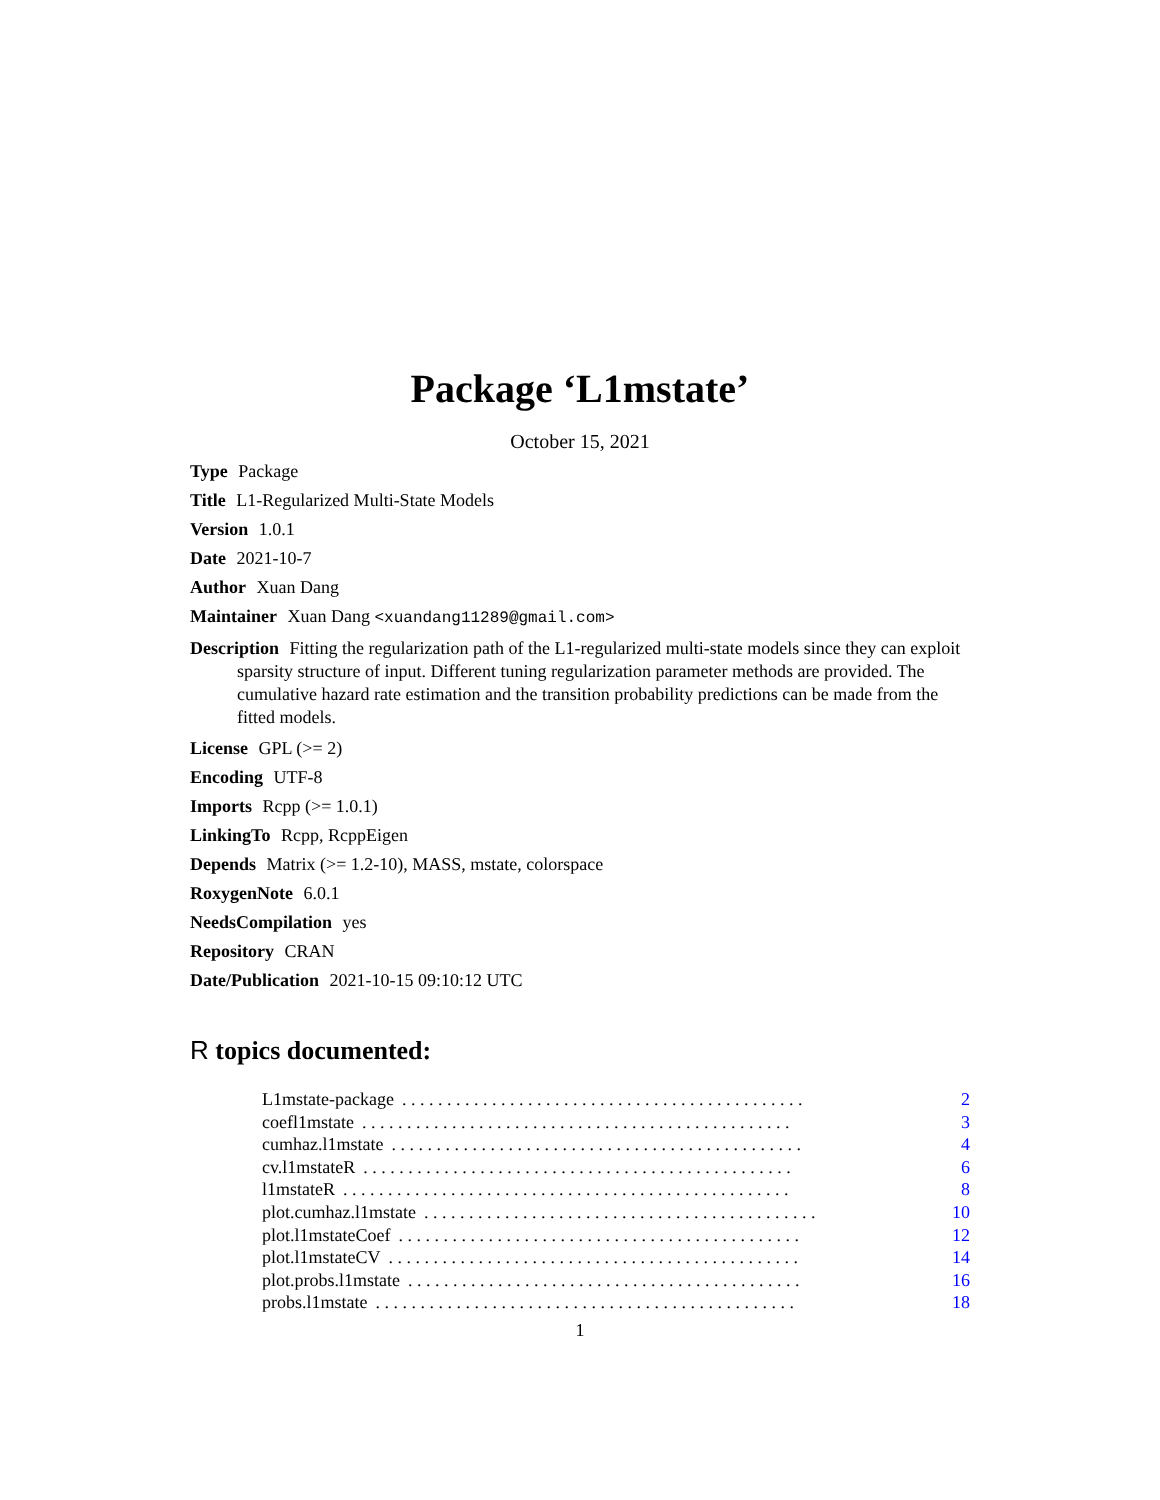Package ‘L1mstate’
October 15, 2021
Type Package
Title L1-Regularized Multi-State Models
Version 1.0.1
Date 2021-10-7
Author Xuan Dang
Maintainer Xuan Dang <xuandang11289@gmail.com>
Description Fitting the regularization path of the L1-regularized multi-state models since they can exploit sparsity structure of input. Different tuning regularization parameter methods are provided. The cumulative hazard rate estimation and the transition probability predictions can be made from the fitted models.
License GPL (>= 2)
Encoding UTF-8
Imports Rcpp (>= 1.0.1)
LinkingTo Rcpp, RcppEigen
Depends Matrix (>= 1.2-10), MASS, mstate, colorspace
RoxygenNote 6.0.1
NeedsCompilation yes
Repository CRAN
Date/Publication 2021-10-15 09:10:12 UTC
R topics documented:
L1mstate-package. . . . . . . . . . . . . . . . . . . . . . . . . . . . . . . . . . . . . . . . . . . . . 2
coefl1mstate. . . . . . . . . . . . . . . . . . . . . . . . . . . . . . . . . . . . . . . . . . . . . . . . 3
cumhaz.l1mstate. . . . . . . . . . . . . . . . . . . . . . . . . . . . . . . . . . . . . . . . . . . . . . 4
cv.l1mstateR. . . . . . . . . . . . . . . . . . . . . . . . . . . . . . . . . . . . . . . . . . . . . . . . 6
l1mstateR. . . . . . . . . . . . . . . . . . . . . . . . . . . . . . . . . . . . . . . . . . . . . . . . . . 8
plot.cumhaz.l1mstate. . . . . . . . . . . . . . . . . . . . . . . . . . . . . . . . . . . . . . . . . . . . 10
plot.l1mstateCoef. . . . . . . . . . . . . . . . . . . . . . . . . . . . . . . . . . . . . . . . . . . . . 12
plot.l1mstateCV. . . . . . . . . . . . . . . . . . . . . . . . . . . . . . . . . . . . . . . . . . . . . . 14
plot.probs.l1mstate. . . . . . . . . . . . . . . . . . . . . . . . . . . . . . . . . . . . . . . . . . . . 16
probs.l1mstate. . . . . . . . . . . . . . . . . . . . . . . . . . . . . . . . . . . . . . . . . . . . . . . 18
1